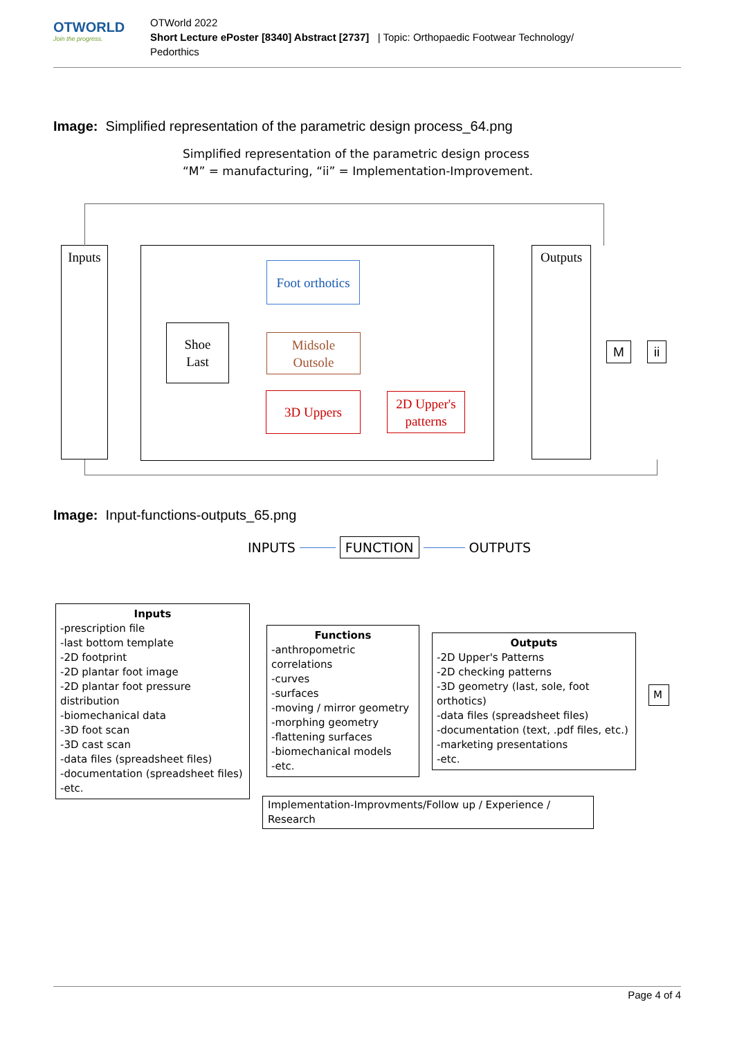OTWORLD
Join the progress.
OTWorld 2022
Short Lecture ePoster [8340] Abstract [2737] | Topic: Orthopaedic Footwear Technology/
Pedorthics
Image: Simplified representation of the parametric design process_64.png
Simplified representation of the parametric design process
“M” = manufacturing, “ii” = Implementation-Improvement.
Inputs
Outputs
Foot orthotics
Shoe
Last
Midsole
Outsole
3D Uppers
2D Upper's
patterns
M ii
Image: Input-functions-outputs_65.png
INPUTS FUNCTION OUTPUTS
Inputs
-prescription file
-last bottom template
-2D footprint
-2D plantar foot image
-2D plantar foot pressure distribution
-biomechanical data
-3D foot scan
-3D cast scan
-data files (spreadsheet files)
-documentation (spreadsheet files)
-etc.
Functions
-anthropometric correlations
-curves
-surfaces
-moving / mirror geometry
-morphing geometry
-flattening surfaces
-biomechanical models
-etc.
Outputs
-2D Upper's Patterns
-2D checking patterns
-3D geometry (last, sole, foot orthotics)
-data files (spreadsheet files)
-documentation (text, .pdf files, etc.)
-marketing presentations
-etc.
M
Implementation-Improvments/Follow up / Experience / Research
Page 4 of 4